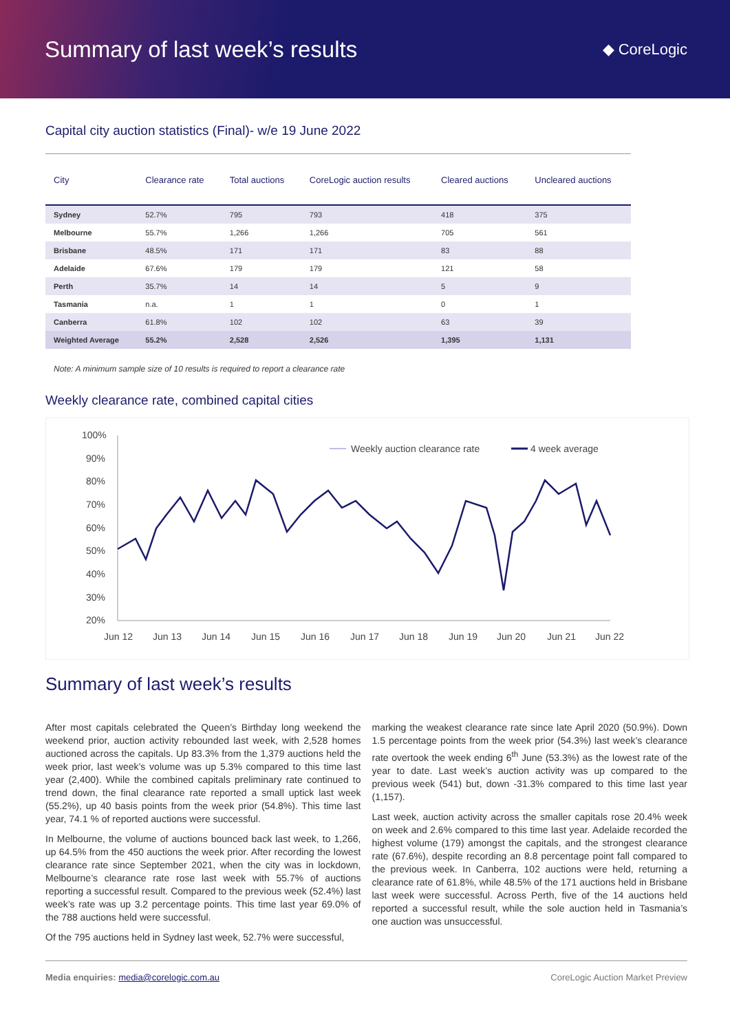Summary of last week’s results
◆ CoreLogic
Capital city auction statistics (Final)- w/e 19 June 2022
| City | Clearance rate | Total auctions | CoreLogic auction results | Cleared auctions | Uncleared auctions |
| --- | --- | --- | --- | --- | --- |
| Sydney | 52.7% | 795 | 793 | 418 | 375 |
| Melbourne | 55.7% | 1,266 | 1,266 | 705 | 561 |
| Brisbane | 48.5% | 171 | 171 | 83 | 88 |
| Adelaide | 67.6% | 179 | 179 | 121 | 58 |
| Perth | 35.7% | 14 | 14 | 5 | 9 |
| Tasmania | n.a. | 1 | 1 | 0 | 1 |
| Canberra | 61.8% | 102 | 102 | 63 | 39 |
| Weighted Average | 55.2% | 2,528 | 2,526 | 1,395 | 1,131 |
Note: A minimum sample size of 10 results is required to report a clearance rate
Weekly clearance rate, combined capital cities
100%
90%
80%
70%
60%
50%
40%
30%
20%
Jun 12
Jun 13
Jun 14
Jun 15
Jun 16
Jun 17
Jun 18
Jun 19
Jun 20
Jun 21
Jun 22
Weekly auction clearance rate
4 week average
Summary of last week’s results
After most capitals celebrated the Queen’s Birthday long weekend the weekend prior, auction activity rebounded last week, with 2,528 homes auctioned across the capitals. Up 83.3% from the 1,379 auctions held the week prior, last week’s volume was up 5.3% compared to this time last year (2,400). While the combined capitals preliminary rate continued to trend down, the final clearance rate reported a small uptick last week (55.2%), up 40 basis points from the week prior (54.8%). This time last year, 74.1 % of reported auctions were successful.
In Melbourne, the volume of auctions bounced back last week, to 1,266, up 64.5% from the 450 auctions the week prior. After recording the lowest clearance rate since September 2021, when the city was in lockdown, Melbourne’s clearance rate rose last week with 55.7% of auctions reporting a successful result. Compared to the previous week (52.4%) last week’s rate was up 3.2 percentage points. This time last year 69.0% of the 788 auctions held were successful.
Of the 795 auctions held in Sydney last week, 52.7% were successful,
marking the weakest clearance rate since late April 2020 (50.9%). Down 1.5 percentage points from the week prior (54.3%) last week’s clearance rate overtook the week ending 6<sup>th</sup> June (53.3%) as the lowest rate of the year to date. Last week’s auction activity was up compared to the previous week (541) but, down -31.3% compared to this time last year (1,157).
Last week, auction activity across the smaller capitals rose 20.4% week on week and 2.6% compared to this time last year. Adelaide recorded the highest volume (179) amongst the capitals, and the strongest clearance rate (67.6%), despite recording an 8.8 percentage point fall compared to the previous week. In Canberra, 102 auctions were held, returning a clearance rate of 61.8%, while 48.5% of the 171 auctions held in Brisbane last week were successful. Across Perth, five of the 14 auctions held reported a successful result, while the sole auction held in Tasmania’s one auction was unsuccessful.
Media enquiries: media@corelogic.com.au CoreLogic Auction Market Preview